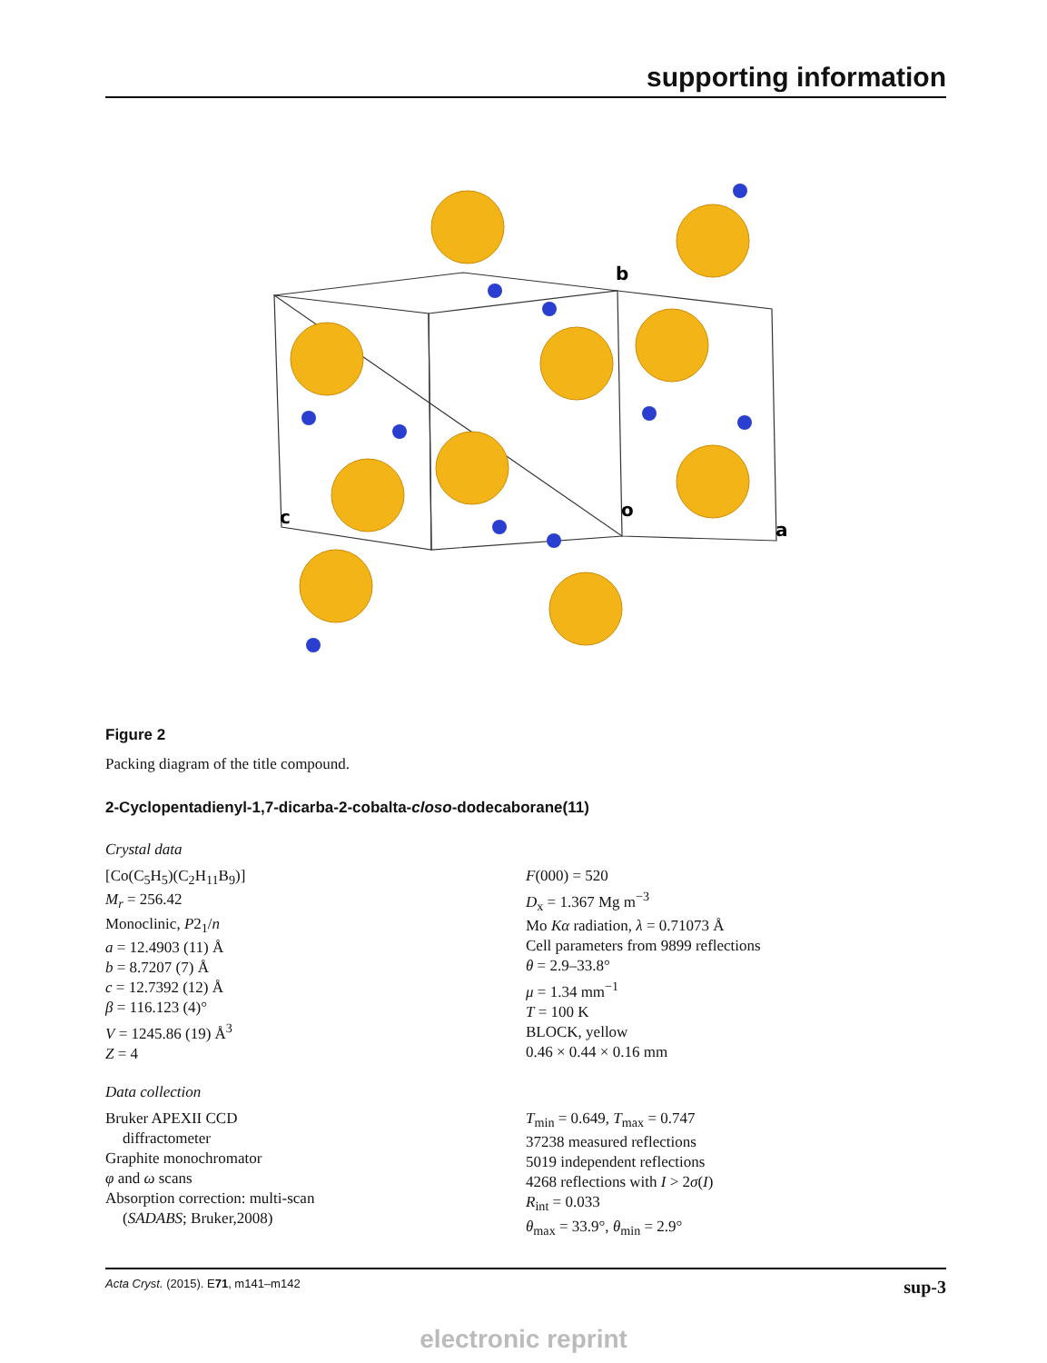supporting information
b
c
o
a
Figure 2
Packing diagram of the title compound.
2-Cyclopentadienyl-1,7-dicarba-2-cobalta-closo-dodecaborane(11)
Crystal data
[Co(C<sub>5</sub>H<sub>5</sub>)(C<sub>2</sub>H<sub>11</sub>B<sub>9</sub>)]
M<sub>r</sub> = 256.42
Monoclinic, P2<sub>1</sub>/n
a = 12.4903 (11) Å
b = 8.7207 (7) Å
c = 12.7392 (12) Å
β = 116.123 (4)°
V = 1245.86 (19) Å<sup>3</sup>
Z = 4
F(000) = 520
D<sub>x</sub> = 1.367 Mg m<sup>−3</sup>
Mo Kα radiation, λ = 0.71073 Å
Cell parameters from 9899 reflections
θ = 2.9–33.8°
μ = 1.34 mm<sup>−1</sup>
T = 100 K
BLOCK, yellow
0.46 × 0.44 × 0.16 mm
Data collection
Bruker APEXII CCD
diffractometer
Graphite monochromator
φ and ω scans
Absorption correction: multi-scan
(SADABS; Bruker,2008)
T<sub>min</sub> = 0.649, T<sub>max</sub> = 0.747
37238 measured reflections
5019 independent reflections
4268 reflections with I > 2σ(I)
R<sub>int</sub> = 0.033
θ<sub>max</sub> = 33.9°, θ<sub>min</sub> = 2.9°
Acta Cryst. (2015). E71, m141–m142 sup-3
electronic reprint